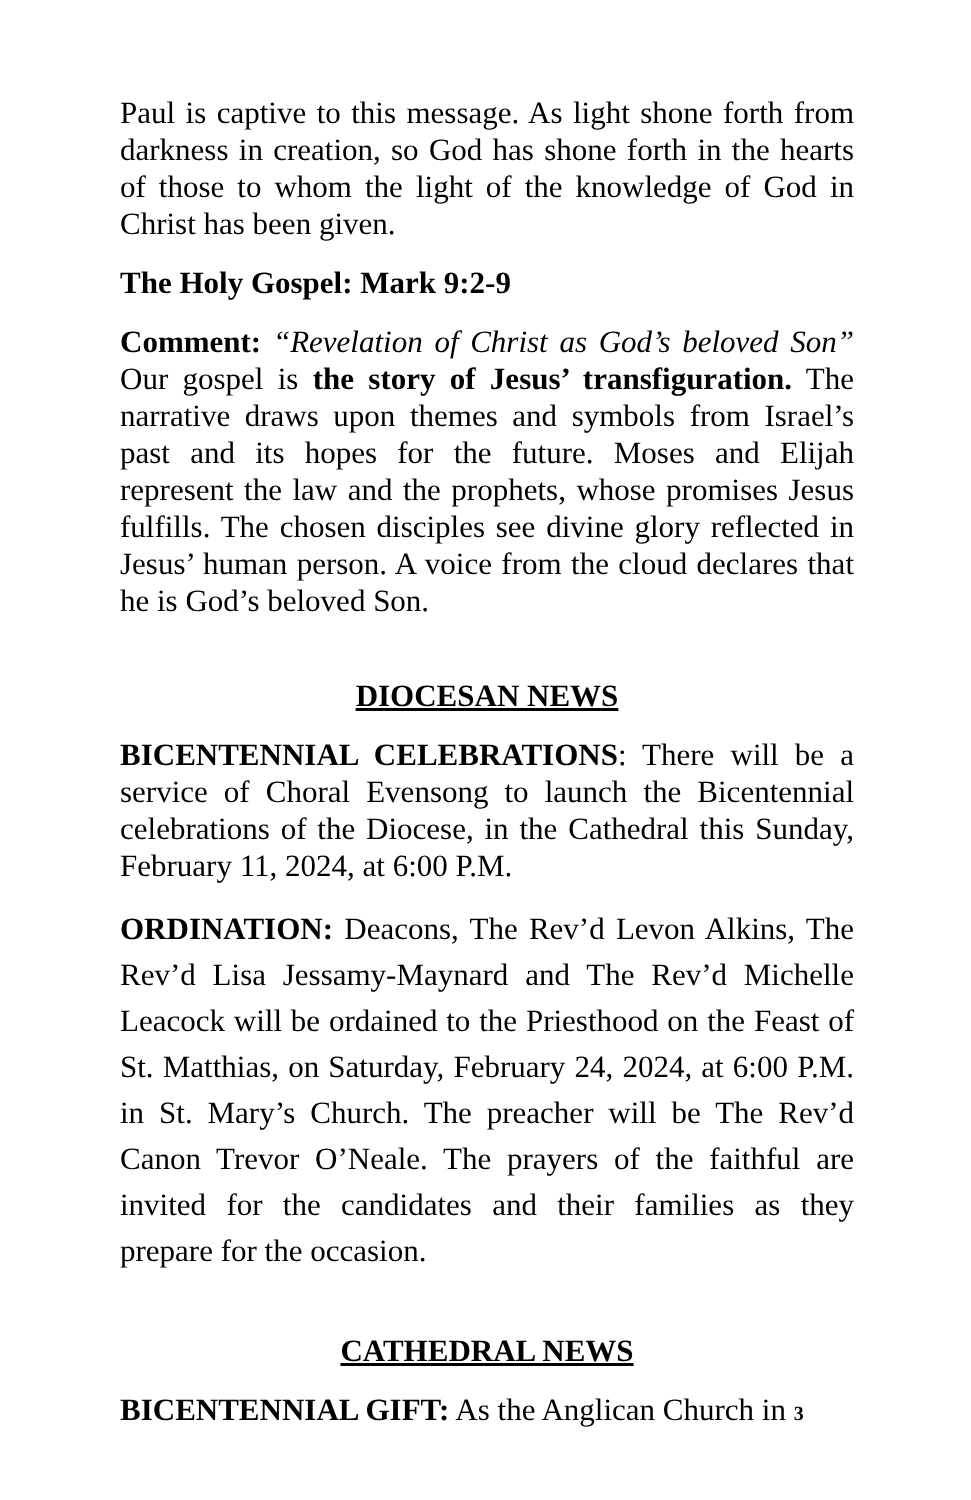Paul is captive to this message. As light shone forth from darkness in creation, so God has shone forth in the hearts of those to whom the light of the knowledge of God in Christ has been given.
The Holy Gospel: Mark 9:2-9
Comment: “Revelation of Christ as God’s beloved Son” Our gospel is the story of Jesus’ transfiguration. The narrative draws upon themes and symbols from Israel’s past and its hopes for the future. Moses and Elijah represent the law and the prophets, whose promises Jesus fulfills. The chosen disciples see divine glory reflected in Jesus’ human person. A voice from the cloud declares that he is God’s beloved Son.
DIOCESAN NEWS
BICENTENNIAL CELEBRATIONS: There will be a service of Choral Evensong to launch the Bicentennial celebrations of the Diocese, in the Cathedral this Sunday, February 11, 2024, at 6:00 P.M.
ORDINATION: Deacons, The Rev’d Levon Alkins, The Rev’d Lisa Jessamy-Maynard and The Rev’d Michelle Leacock will be ordained to the Priesthood on the Feast of St. Matthias, on Saturday, February 24, 2024, at 6:00 P.M. in St. Mary’s Church. The preacher will be The Rev’d Canon Trevor O’Neale. The prayers of the faithful are invited for the candidates and their families as they prepare for the occasion.
CATHEDRAL NEWS
BICENTENNIAL GIFT: As the Anglican Church in 3